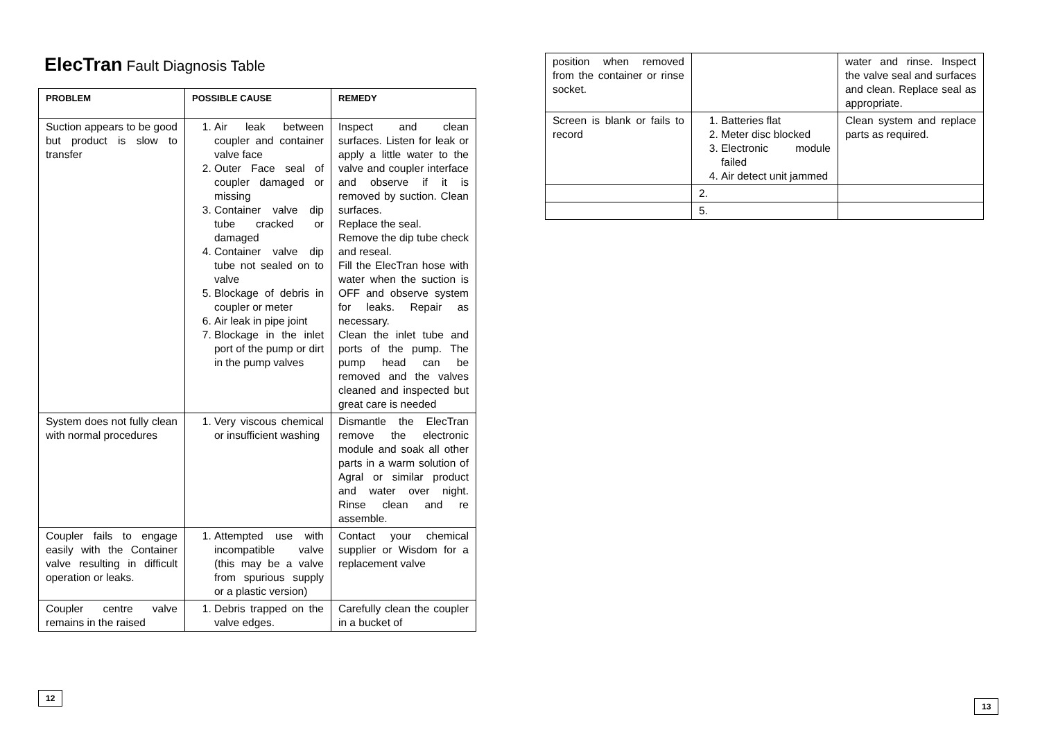ElecTran Fault Diagnosis Table
| PROBLEM | POSSIBLE CAUSE | REMEDY |
| --- | --- | --- |
| Suction appears to be good but product is slow to transfer | 1. Air leak between coupler and container valve face 2. Outer Face seal of coupler damaged or missing 3. Container valve dip tube cracked or damaged 4. Container valve dip tube not sealed on to valve 5. Blockage of debris in coupler or meter 6. Air leak in pipe joint 7. Blockage in the inlet port of the pump or dirt in the pump valves | Inspect and clean surfaces. Listen for leak or apply a little water to the valve and coupler interface and observe if it is removed by suction. Clean surfaces. Replace the seal. Remove the dip tube check and reseal. Fill the ElecTran hose with water when the suction is OFF and observe system for leaks. Repair as necessary. Clean the inlet tube and ports of the pump. The pump head can be removed and the valves cleaned and inspected but great care is needed |
| System does not fully clean with normal procedures | 1. Very viscous chemical or insufficient washing | Dismantle the ElecTran remove the electronic module and soak all other parts in a warm solution of Agral or similar product and water over night. Rinse clean and re assemble. |
| Coupler fails to engage easily with the Container valve resulting in difficult operation or leaks. | 1. Attempted use with incompatible valve (this may be a valve from spurious supply or a plastic version) | Contact your chemical supplier or Wisdom for a replacement valve |
| Coupler centre valve remains in the raised | 1. Debris trapped on the valve edges. | Carefully clean the coupler in a bucket of |
12
| position when removed from the container or rinse socket. | | water and rinse. Inspect the valve seal and surfaces and clean. Replace seal as appropriate. |
| Screen is blank or fails to record | 1. Batteries flat 2. Meter disc blocked 3. Electronic module failed 4. Air detect unit jammed | Clean system and replace parts as required. |
| | 2. | |
| | 5. | |
13